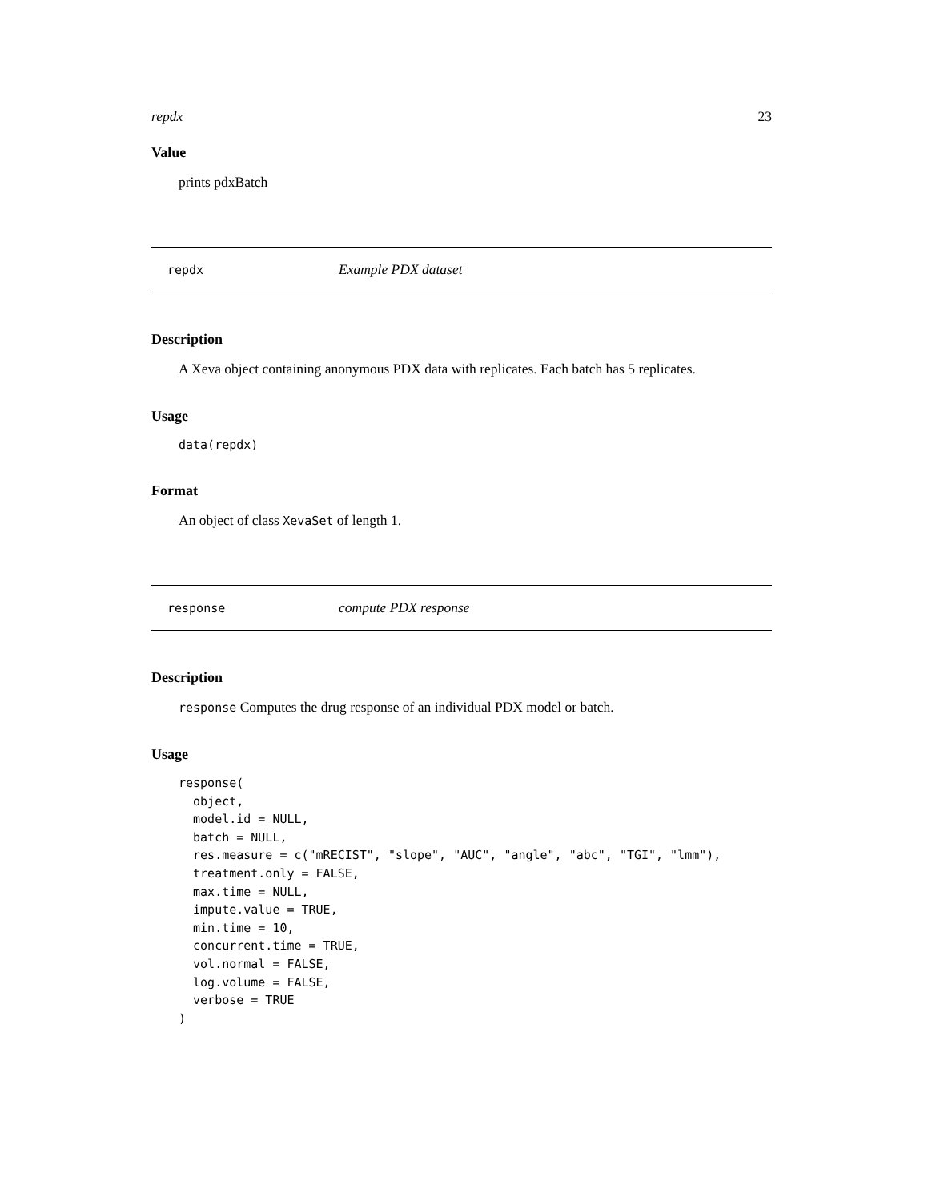repdx 23
Value
prints pdxBatch
repdx Example PDX dataset
Description
A Xeva object containing anonymous PDX data with replicates. Each batch has 5 replicates.
Usage
data(repdx)
Format
An object of class XevaSet of length 1.
response compute PDX response
Description
response Computes the drug response of an individual PDX model or batch.
Usage
response(
  object,
  model.id = NULL,
  batch = NULL,
  res.measure = c("mRECIST", "slope", "AUC", "angle", "abc", "TGI", "lmm"),
  treatment.only = FALSE,
  max.time = NULL,
  impute.value = TRUE,
  min.time = 10,
  concurrent.time = TRUE,
  vol.normal = FALSE,
  log.volume = FALSE,
  verbose = TRUE
)